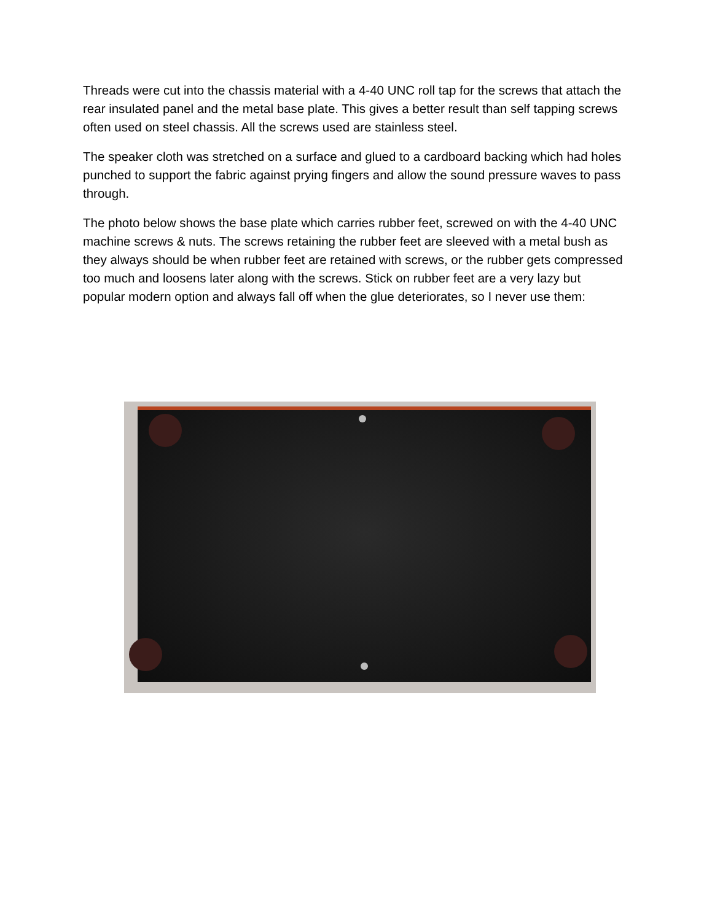Threads were cut into the chassis material with a 4-40 UNC roll tap for the screws that attach the rear insulated panel and the metal base plate. This gives a better result than self tapping screws often used on steel chassis. All the screws used are stainless steel.
The speaker cloth was stretched on a surface and glued to a cardboard backing which had holes punched to support the fabric against prying fingers and allow the sound pressure waves to pass through.
The photo below shows the base plate which carries rubber feet, screwed on with the 4-40 UNC machine screws & nuts. The screws retaining the rubber feet are sleeved with a metal bush as they always should be when rubber feet are retained with screws, or the rubber gets compressed too much and loosens later along with the screws. Stick on rubber feet are a very lazy but popular modern option and always fall off when the glue deteriorates, so I never use them: